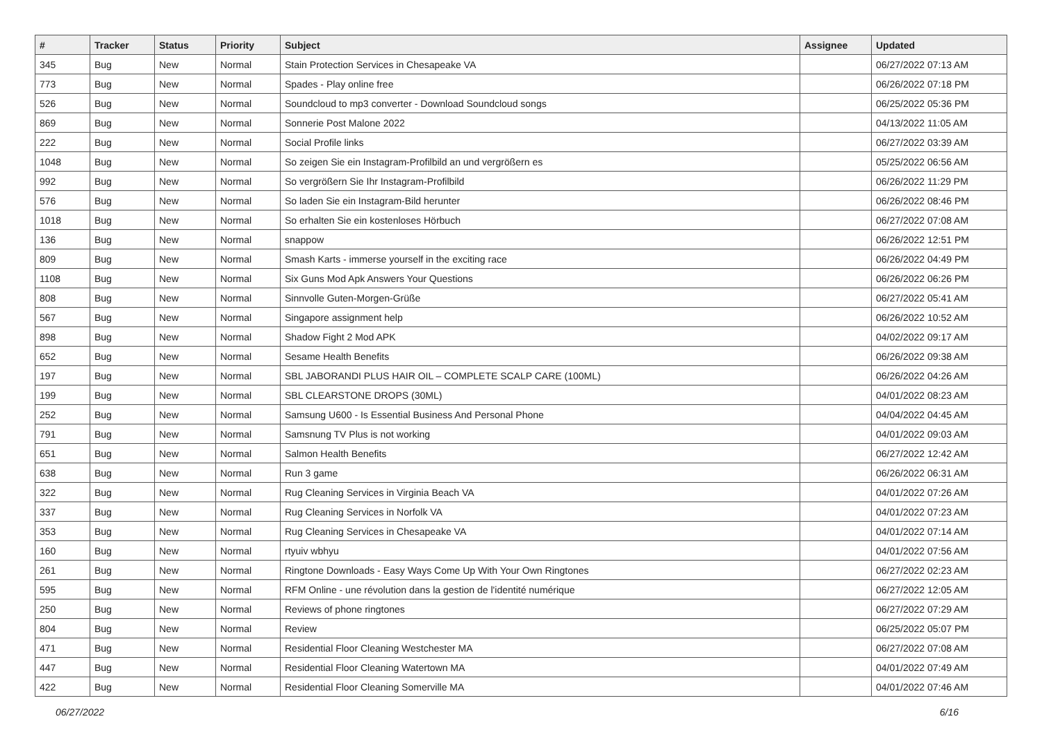| # | Tracker | Status | Priority | Subject | Assignee | Updated |
| --- | --- | --- | --- | --- | --- | --- |
| 345 | Bug | New | Normal | Stain Protection Services in Chesapeake VA | | 06/27/2022 07:13 AM |
| 773 | Bug | New | Normal | Spades - Play online free | | 06/26/2022 07:18 PM |
| 526 | Bug | New | Normal | Soundcloud to mp3 converter - Download Soundcloud songs | | 06/25/2022 05:36 PM |
| 869 | Bug | New | Normal | Sonnerie Post Malone 2022 | | 04/13/2022 11:05 AM |
| 222 | Bug | New | Normal | Social Profile links | | 06/27/2022 03:39 AM |
| 1048 | Bug | New | Normal | So zeigen Sie ein Instagram-Profilbild an und vergrößern es | | 05/25/2022 06:56 AM |
| 992 | Bug | New | Normal | So vergrößern Sie Ihr Instagram-Profilbild | | 06/26/2022 11:29 PM |
| 576 | Bug | New | Normal | So laden Sie ein Instagram-Bild herunter | | 06/26/2022 08:46 PM |
| 1018 | Bug | New | Normal | So erhalten Sie ein kostenloses Hörbuch | | 06/27/2022 07:08 AM |
| 136 | Bug | New | Normal | snappow | | 06/26/2022 12:51 PM |
| 809 | Bug | New | Normal | Smash Karts - immerse yourself in the exciting race | | 06/26/2022 04:49 PM |
| 1108 | Bug | New | Normal | Six Guns Mod Apk Answers Your Questions | | 06/26/2022 06:26 PM |
| 808 | Bug | New | Normal | Sinnvolle Guten-Morgen-Grüße | | 06/27/2022 05:41 AM |
| 567 | Bug | New | Normal | Singapore assignment help | | 06/26/2022 10:52 AM |
| 898 | Bug | New | Normal | Shadow Fight 2 Mod APK | | 04/02/2022 09:17 AM |
| 652 | Bug | New | Normal | Sesame Health Benefits | | 06/26/2022 09:38 AM |
| 197 | Bug | New | Normal | SBL JABORANDI PLUS HAIR OIL – COMPLETE SCALP CARE (100ML) | | 06/26/2022 04:26 AM |
| 199 | Bug | New | Normal | SBL CLEARSTONE DROPS (30ML) | | 04/01/2022 08:23 AM |
| 252 | Bug | New | Normal | Samsung U600 - Is Essential Business And Personal Phone | | 04/04/2022 04:45 AM |
| 791 | Bug | New | Normal | Samsnung TV Plus is not working | | 04/01/2022 09:03 AM |
| 651 | Bug | New | Normal | Salmon Health Benefits | | 06/27/2022 12:42 AM |
| 638 | Bug | New | Normal | Run 3 game | | 06/26/2022 06:31 AM |
| 322 | Bug | New | Normal | Rug Cleaning Services in Virginia Beach VA | | 04/01/2022 07:26 AM |
| 337 | Bug | New | Normal | Rug Cleaning Services in Norfolk VA | | 04/01/2022 07:23 AM |
| 353 | Bug | New | Normal | Rug Cleaning Services in Chesapeake VA | | 04/01/2022 07:14 AM |
| 160 | Bug | New | Normal | rtyuiv wbhyu | | 04/01/2022 07:56 AM |
| 261 | Bug | New | Normal | Ringtone Downloads - Easy Ways Come Up With Your Own Ringtones | | 06/27/2022 02:23 AM |
| 595 | Bug | New | Normal | RFM Online - une révolution dans la gestion de l'identité numérique | | 06/27/2022 12:05 AM |
| 250 | Bug | New | Normal | Reviews of phone ringtones | | 06/27/2022 07:29 AM |
| 804 | Bug | New | Normal | Review | | 06/25/2022 05:07 PM |
| 471 | Bug | New | Normal | Residential Floor Cleaning Westchester MA | | 06/27/2022 07:08 AM |
| 447 | Bug | New | Normal | Residential Floor Cleaning Watertown MA | | 04/01/2022 07:49 AM |
| 422 | Bug | New | Normal | Residential Floor Cleaning Somerville MA | | 04/01/2022 07:46 AM |
06/27/2022 6/16